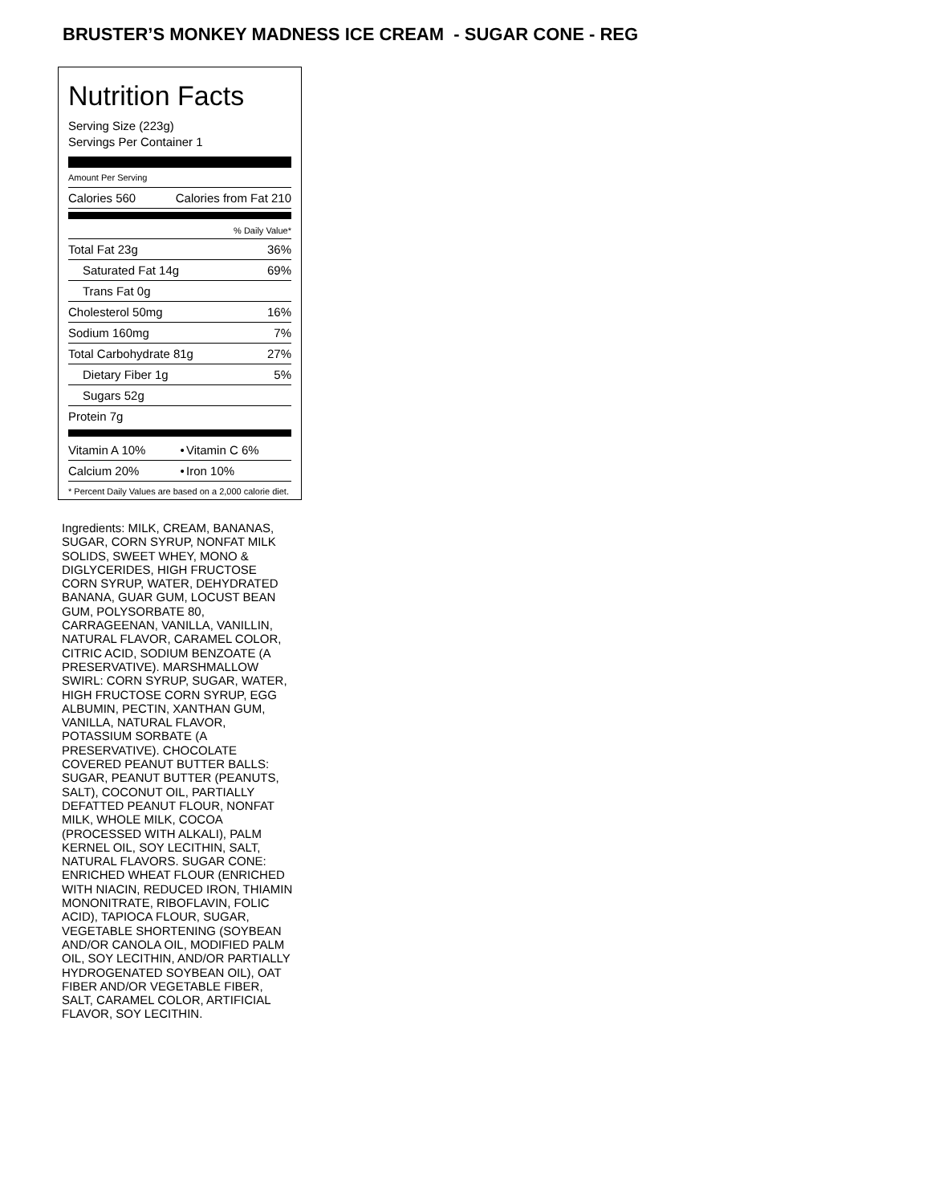BRUSTER’S MONKEY MADNESS ICE CREAM - SUGAR CONE - REG
Nutrition Facts
Serving Size (223g)
Servings Per Container 1
Amount Per Serving
| Calories 560 | Calories from Fat 210 |
| % Daily Value* | |
| Total Fat 23g | 36% |
| Saturated Fat 14g | 69% |
| Trans Fat 0g | |
| Cholesterol 50mg | 16% |
| Sodium 160mg | 7% |
| Total Carbohydrate 81g | 27% |
| Dietary Fiber 1g | 5% |
| Sugars 52g | |
| Protein 7g | |
| Vitamin A 10% | • | Vitamin C 6% |
| Calcium 20% | • | Iron 10% |
* Percent Daily Values are based on a 2,000 calorie diet.
Ingredients: MILK, CREAM, BANANAS, SUGAR, CORN SYRUP, NONFAT MILK SOLIDS, SWEET WHEY, MONO & DIGLYCERIDES, HIGH FRUCTOSE CORN SYRUP, WATER, DEHYDRATED BANANA, GUAR GUM, LOCUST BEAN GUM, POLYSORBATE 80, CARRAGEENAN, VANILLA, VANILLIN, NATURAL FLAVOR, CARAMEL COLOR, CITRIC ACID, SODIUM BENZOATE (A PRESERVATIVE). MARSHMALLOW SWIRL: CORN SYRUP, SUGAR, WATER, HIGH FRUCTOSE CORN SYRUP, EGG ALBUMIN, PECTIN, XANTHAN GUM, VANILLA, NATURAL FLAVOR, POTASSIUM SORBATE (A PRESERVATIVE). CHOCOLATE COVERED PEANUT BUTTER BALLS: SUGAR, PEANUT BUTTER (PEANUTS, SALT), COCONUT OIL, PARTIALLY DEFATTED PEANUT FLOUR, NONFAT MILK, WHOLE MILK, COCOA (PROCESSED WITH ALKALI), PALM KERNEL OIL, SOY LECITHIN, SALT, NATURAL FLAVORS. SUGAR CONE: ENRICHED WHEAT FLOUR (ENRICHED WITH NIACIN, REDUCED IRON, THIAMIN MONONITRATE, RIBOFLAVIN, FOLIC ACID), TAPIOCA FLOUR, SUGAR, VEGETABLE SHORTENING (SOYBEAN AND/OR CANOLA OIL, MODIFIED PALM OIL, SOY LECITHIN, AND/OR PARTIALLY HYDROGENATED SOYBEAN OIL), OAT FIBER AND/OR VEGETABLE FIBER, SALT, CARAMEL COLOR, ARTIFICIAL FLAVOR, SOY LECITHIN.